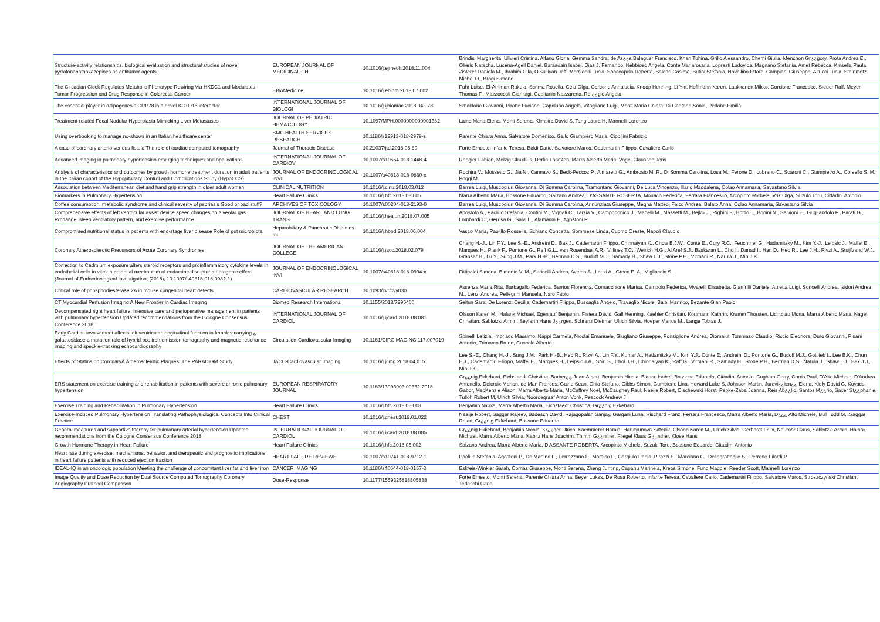| Structure-activity relationships, biological evaluation and structural studies of novel pyrrolonaphthoxazepines as antitumor agents | EUROPEAN JOURNAL OF MEDICINAL CH | 10.1016/j.ejmech.2018.11.004 | Brindisi Margherita, Ulivieri Cristina, Alfano Gloria, Gemma Sandra, de As¿¿s Balaguer Francisco, Khan Tuhina, Grillo Alessandro, Chemi Giulia, Menchon Gr¿¿gory, Prota Andrea E., Olieric Natacha, Lucena-Agell Daniel, Barasoain Isabel, Diaz J. Fernando, Nebbioso Angela, Conte Mariarosaria, Lopresti Ludovica, Magnano Stefania, Amet Rebecca, Kinsella Paula, Zisterer Daniela M., Ibrahim Olla, O'Sullivan Jeff, Morbidelli Lucia, Spaccapelo Roberta, Baldari Cosima, Butini Stefania, Novellino Ettore, Campiani Giuseppe, Altucci Lucia, Steinmetz Michel O., Brogi Simone |
| The Circadian Clock Regulates Metabolic Phenotype Rewiring Via HKDC1 and Modulates Tumor Progression and Drug Response in Colorectal Cancer | EBioMedicine | 10.1016/j.ebiom.2018.07.002 | Fuhr Luise, El-Athman Rukeia, Scrima Rosella, Cela Olga, Carbone Annalucia, Knoop Henning, Li Yin, Hoffmann Karen, Laukkanen Mikko, Corcione Francesco, Steuer Ralf, Meyer Thomas F., Mazzoccoli Gianluigi, Capitanio Nazzareno, Rel¿¿gio Angela |
| The essential player in adipogenesis GRP78 is a novel KCTD15 interactor | INTERNATIONAL JOURNAL OF BIOLOGI | 10.1016/j.ijbiomac.2018.04.078 | Smaldone Giovanni, Pirone Luciano, Capolupo Angela, Vitagliano Luigi, Monti Maria Chiara, Di Gaetano Sonia, Pedone Emilia |
| Treatment-related Focal Nodular Hyperplasia Mimicking Liver Metastases | JOURNAL OF PEDIATRIC HEMATOLOGY | 10.1097/MPH.0000000000001362 | Laino Maria Elena, Monti Serena, Klimstra David S, Tang Laura H, Mannelli Lorenzo |
| Using overbooking to manage no-shows in an Italian healthcare center | BMC HEALTH SERVICES RESEARCH | 10.1186/s12913-018-2979-z | Parente Chiara Anna, Salvatore Domenico, Gallo Giampiero Maria, Cipollini Fabrizio |
| A case of coronary arterio-venous fistula The role of cardiac computed tomography | Journal of Thoracic Disease | 10.21037/jtd.2018.08.69 | Forte Ernesto, Infante Teresa, Baldi Dario, Salvatore Marco, Cademartiri Filippo, Cavaliere Carlo |
| Advanced imaging in pulmonary hypertension emerging techniques and applications | INTERNATIONAL JOURNAL OF CARDIOV | 10.1007/s10554-018-1448-4 | Rengier Fabian, Melzig Claudius, Derlin Thorsten, Marra Alberto Maria, Vogel-Claussen Jens |
| Analysis of characteristics and outcomes by growth hormone treatment duration in adult patients in the Italian cohort of the Hypopituitary Control and Complications Study (HypoCCS) | JOURNAL OF ENDOCRINOLOGICAL INVI | 10.1007/s40618-018-0860-x | Rochira V., Mossetto G., Jia N., Cannavo S., Beck-Peccoz P., Aimaretti G., Ambrosio M. R., Di Somma Carolina, Losa M., Ferone D., Lubrano C., Scaroni C., Giampietro A., Corsello S. M., Poggi M. |
| Association between Mediterranean diet and hand grip strength in older adult women | CLINICAL NUTRITION | 10.1016/j.clnu.2018.03.012 | Barrea Luigi, Muscogiuri Giovanna, Di Somma Carolina, Tramontano Giovanni, De Luca Vincenzo, Illario Maddalena, Colao Annamaria, Savastano Silvia |
| Biomarkers in Pulmonary Hypertension | Heart Failure Clinics | 10.1016/j.hfc.2018.03.005 | Marra Alberto Maria, Bossone Eduardo, Salzano Andrea, D'ASSANTE ROBERTA, Monaco Federica, Ferrara Francesco, Arcopinto Michele, Vriz Olga, Suzuki Toru, Cittadini Antonio |
| Coffee consumption, metabolic syndrome and clinical severity of psoriasis Good or bad stuff? | ARCHIVES OF TOXICOLOGY | 10.1007/s00204-018-2193-0 | Barrea Luigi, Muscogiuri Giovanna, Di Somma Carolina, Annunziata Giuseppe, Megna Matteo, Falco Andrea, Balato Anna, Colao Annamaria, Savastano Silvia |
| Comprehensive effects of left ventricular assist device speed changes on alveolar gas exchange, sleep ventilatory pattern, and exercise performance | JOURNAL OF HEART AND LUNG TRANS | 10.1016/j.healun.2018.07.005 | Apostolo A., Paolillo Stefania, Contini M., Vignati C., Tarzia V., Campodonico J., Mapelli M., Massetti M., Bejko J., Righini F., Bottio T., Bonini N., Salvioni E., Gugliandolo P., Parati G., Lombardi C., Gerosa G., Salvi L., Alamanni F., Agostoni P. |
| Compromised nutritional status in patients with end-stage liver disease Role of gut microbiota | Hepatobiliary & Pancreatic Diseases Int | 10.1016/j.hbpd.2018.06.004 | Vasco Maria, Paolillo Rossella, Schiano Concetta, Sommese Linda, Cuomo Oreste, Napoli Claudio |
| Coronary Atherosclerotic Precursors of Acute Coronary Syndromes | JOURNAL OF THE AMERICAN COLLEGE | 10.1016/j.jacc.2018.02.079 | Chang H.-J., Lin F.Y., Lee S.-E., Andreini D., Bax J., Cademartiri Filippo, Chinnaiyan K., Chow B.J.W., Conte E., Cury R.C., Feuchtner G., Hadamitzky M., Kim Y.-J., Leipsic J., Maffei E., Marques H., Plank F., Pontone G., Raff G.L., van Rosendael A.R., Villines T.C., Weirich H.G., Al'Aref S.J., Baskaran L., Cho I., Danad I., Han D., Heo R., Lee J.H., Rivzi A., Stuijfzand W.J., Gransar H., Lu Y., Sung J.M., Park H.-B., Berman D.S., Budoff M.J., Samady H., Shaw L.J., Stone P.H., Virmani R., Narula J., Min J.K. |
| Correction to Cadmium exposure alters steroid receptors and proinflammatory cytokine levels in endothelial cells in vitro: a potential mechanism of endocrine disruptor atherogenic effect (Journal of Endocrinological Investigation, (2018), 10.1007/s40618-018-0982-1) | JOURNAL OF ENDOCRINOLOGICAL INVI | 10.1007/s40618-018-0994-x | Fittipaldi Simona, Bimonte V. M., Soricelli Andrea, Aversa A., Lenzi A., Greco E. A., Migliaccio S. |
| Critical role of phosphodiesterase 2A in mouse congenital heart defects | CARDIOVASCULAR RESEARCH | 10.1093/cvr/cvy030 | Assenza Maria Rita, Barbagallo Federica, Barrios Florencia, Cornacchione Marisa, Campolo Federica, Vivarelli Elisabetta, Gianfrilli Daniele, Auletta Luigi, Soricelli Andrea, Isidori Andrea M., Lenzi Andrea, Pellegrini Manuela, Naro Fabio |
| CT Myocardial Perfusion Imaging A New Frontier in Cardiac Imaging | Biomed Research International | 10.1155/2018/7295460 | Seitun Sara, De Lorenzi Cecilia, Cademartiri Filippo, Buscaglia Angelo, Travaglio Nicole, Balbi Manrico, Bezante Gian Paolo |
| Decompensated right heart failure, intensive care and perioperative management in patients with pulmonary hypertension Updated recommendations from the Cologne Consensus Conference 2018 | INTERNATIONAL JOURNAL OF CARDIOL | 10.1016/j.ijcard.2018.08.081 | Olsson Karen M., Halank Michael, Egenlauf Benjamin, Fistera David, Gall Henning, Kaehler Christian, Kortmann Kathrin, Kramm Thorsten, Lichtblau Mona, Marra Alberto Maria, Nagel Christian, Sablotzki Armin, Seyfarth Hans J¿¿rgen, Schranz Dietmar, Ulrich Silvia, Hoeper Marius M., Lange Tobias J. |
| Early Cardiac involvement affects left ventricular longitudinal function in females carrying ¿-galactosidase a mutation role of hybrid positron emission tomography and magnetic resonance imaging and speckle-tracking echocardiography | Circulation-Cardiovascular Imaging | 10.1161/CIRCIMAGING.117.007019 | Spinelli Letizia, Imbriaco Massimo, Nappi Carmela, Nicolai Emanuele, Giugliano Giuseppe, Ponsiglione Andrea, Diomaiuti Tommaso Claudio, Riccio Eleonora, Duro Giovanni, Pisani Antonio, Trimarco Bruno, Cuocolo Alberto |
| Effects of Statins on CoronaryÂ Atherosclerotic Plaques: The PARADIGM Study | JACC-Cardiovascular Imaging | 10.1016/j.jcmg.2018.04.015 | Lee S.-E., Chang H.-J., Sung J.M., Park H.-B., Heo R., Rizvi A., Lin F.Y., Kumar A., Hadamitzky M., Kim Y.J., Conte E., Andreini D., Pontone G., Budoff M.J., Gottlieb I., Lee B.K., Chun E.J., Cademartiri Filippo, Maffei E., Marques H., Leipsic J.A., Shin S., Choi J.H., Chinnaiyan K., Raff G., Virmani R., Samady H., Stone P.H., Berman D.S., Narula J., Shaw L.J., Bax J.J., Min J.K. |
| ERS statement on exercise training and rehabilitation in patients with severe chronic pulmonary hypertension | EUROPEAN RESPIRATORY JOURNAL | 10.1183/13993003.00332-2018 | Gr¿¿nig Ekkehard, Eichstaedt Christina, Barber¿¿ Joan-Albert, Benjamin Nicola, Blanco Isabel, Bossone Eduardo, Cittadini Antonio, Coghlan Gerry, Corris Paul, D'Alto Michele, D'Andrea Antonello, Delcroix Marion, de Man Frances, Gaine Sean, Ghio Stefano, Gibbs Simon, Gumbiene Lina, Howard Luke S, Johnson Martin, Jurevi¿¿ien¿¿ Elena, Kiely David G, Kovacs Gabor, MacKenzie Alison, Marra Alberto Maria, McCaffrey Noel, McCaughey Paul, Naeije Robert, Olschewski Horst, Pepke-Zaba Joanna, Reis Ab¿¿lio, Santos M¿¿rio, Saxer St¿¿phanie, Tulloh Robert M, Ulrich Silvia, Noordegraaf Anton Vonk, Peacock Andrew J |
| Exercise Training and Rehabilitation in Pulmonary Hypertension | Heart Failure Clinics | 10.1016/j.hfc.2018.03.008 | Benjamin Nicola, Marra Alberto Maria, Eichstaedt Christina, Gr¿¿nig Ekkehard |
| Exercise-Induced Pulmonary Hypertension Translating Pathophysiological Concepts Into Clinical Practice | CHEST | 10.1016/j.chest.2018.01.022 | Naeije Robert, Saggar Rajeev, Badesch David, Rajagopalan Sanjay, Gargani Luna, Rischard Franz, Ferrara Francesco, Marra Alberto Maria, D¿¿¿ Alto Michele, Bull Todd M., Saggar Rajan, Gr¿¿nig Ekkehard, Bossone Eduardo |
| General measures and supportive therapy for pulmonary arterial hypertension Updated recommendations from the Cologne Consensus Conference 2018 | INTERNATIONAL JOURNAL OF CARDIOL | 10.1016/j.ijcard.2018.08.085 | Gr¿¿nig Ekkehard, Benjamin Nicola, Kr¿¿ger Ulrich, Kaemmerer Harald, Harutyunova Satenik, Olsson Karen M., Ulrich Silvia, Gerhardt Felix, Neurohr Claus, Sablotzki Armin, Halank Michael, Marra Alberto Maria, Kabitz Hans Joachim, Thimm G¿¿nther, Fliegel Klaus G¿¿nther, Klose Hans |
| Growth Hormone Therapy in Heart Failure | Heart Failure Clinics | 10.1016/j.hfc.2018.05.002 | Salzano Andrea, Marra Alberto Maria, D'ASSANTE ROBERTA, Arcopinto Michele, Suzuki Toru, Bossone Eduardo, Cittadini Antonio |
| Heart rate during exercise: mechanisms, behavior, and therapeutic and prognostic implications in heart failure patients with reduced ejection fraction | HEART FAILURE REVIEWS | 10.1007/s10741-018-9712-1 | Paolillo Stefania, Agostoni P., De Martino F., Ferrazzano F., Marsico F., Gargiulo Paola, Pirozzi E., Marciano C., Dellegrottaglie S., Perrone Filardi P. |
| IDEAL-IQ in an oncologic population Meeting the challenge of concomitant liver fat and liver iron | CANCER IMAGING | 10.1186/s40644-018-0167-3 | Eskreis-Winkler Sarah, Corrias Giuseppe, Monti Serena, Zheng Junting, Capanu Marinela, Krebs Simone, Fung Maggie, Reeder Scott, Mannelli Lorenzo |
| Image Quality and Dose Reduction by Dual Source Computed Tomography Coronary Angiography Protocol Comparison | Dose-Response | 10.1177/1559325818805838 | Forte Ernesto, Monti Serena, Parente Chiara Anna, Beyer Lukas, De Rosa Roberto, Infante Teresa, Cavaliere Carlo, Cademartiri Filippo, Salvatore Marco, Stroszczynski Christian, Tedeschi Carlo |